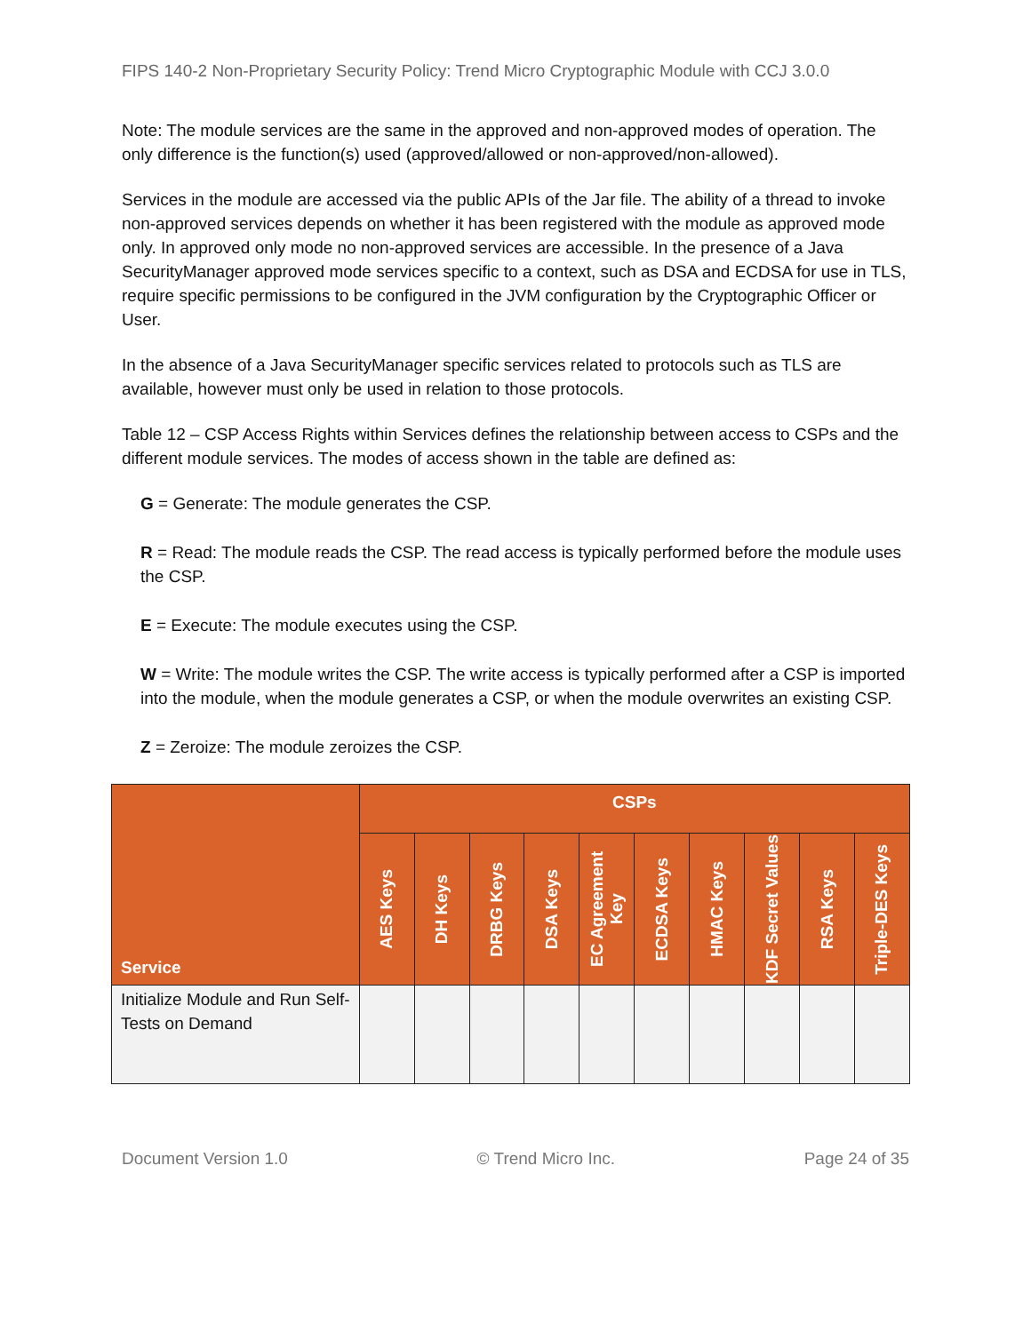FIPS 140-2 Non-Proprietary Security Policy: Trend Micro Cryptographic Module with CCJ 3.0.0
Note: The module services are the same in the approved and non-approved modes of operation. The only difference is the function(s) used (approved/allowed or non-approved/non-allowed).
Services in the module are accessed via the public APIs of the Jar file. The ability of a thread to invoke non-approved services depends on whether it has been registered with the module as approved mode only. In approved only mode no non-approved services are accessible. In the presence of a Java SecurityManager approved mode services specific to a context, such as DSA and ECDSA for use in TLS, require specific permissions to be configured in the JVM configuration by the Cryptographic Officer or User.
In the absence of a Java SecurityManager specific services related to protocols such as TLS are available, however must only be used in relation to those protocols.
Table 12 – CSP Access Rights within Services defines the relationship between access to CSPs and the different module services. The modes of access shown in the table are defined as:
G = Generate: The module generates the CSP.
R = Read: The module reads the CSP. The read access is typically performed before the module uses the CSP.
E = Execute: The module executes using the CSP.
W = Write: The module writes the CSP. The write access is typically performed after a CSP is imported into the module, when the module generates a CSP, or when the module overwrites an existing CSP.
Z = Zeroize: The module zeroizes the CSP.
| Service | CSPs | | | | | | | | | |
| --- | --- | --- | --- | --- | --- | --- | --- | --- | --- | --- |
| | AES Keys | DH Keys | DRBG Keys | DSA Keys | EC Agreement Key | ECDSA Keys | HMAC Keys | KDF Secret Values | RSA Keys | Triple-DES Keys |
| Initialize Module and Run Self-Tests on Demand | | | | | | | | | | |
Document Version 1.0 © Trend Micro Inc. Page 24 of 35